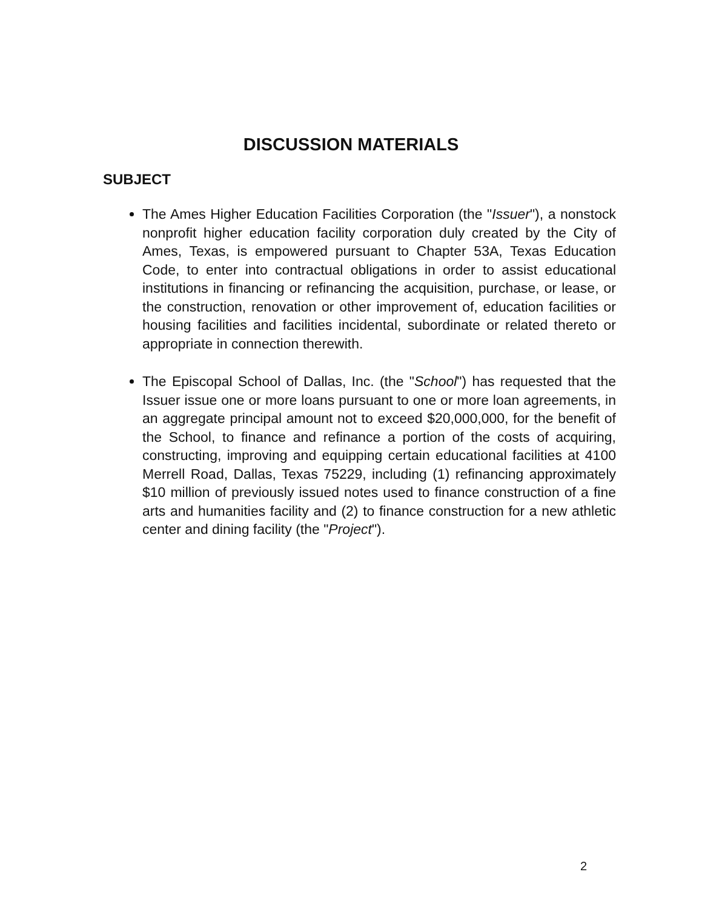DISCUSSION MATERIALS
SUBJECT
The Ames Higher Education Facilities Corporation (the "Issuer"), a nonstock nonprofit higher education facility corporation duly created by the City of Ames, Texas, is empowered pursuant to Chapter 53A, Texas Education Code, to enter into contractual obligations in order to assist educational institutions in financing or refinancing the acquisition, purchase, or lease, or the construction, renovation or other improvement of, education facilities or housing facilities and facilities incidental, subordinate or related thereto or appropriate in connection therewith.
The Episcopal School of Dallas, Inc. (the "School") has requested that the Issuer issue one or more loans pursuant to one or more loan agreements, in an aggregate principal amount not to exceed $20,000,000, for the benefit of the School, to finance and refinance a portion of the costs of acquiring, constructing, improving and equipping certain educational facilities at 4100 Merrell Road, Dallas, Texas 75229, including (1) refinancing approximately $10 million of previously issued notes used to finance construction of a fine arts and humanities facility and (2) to finance construction for a new athletic center and dining facility (the "Project").
2